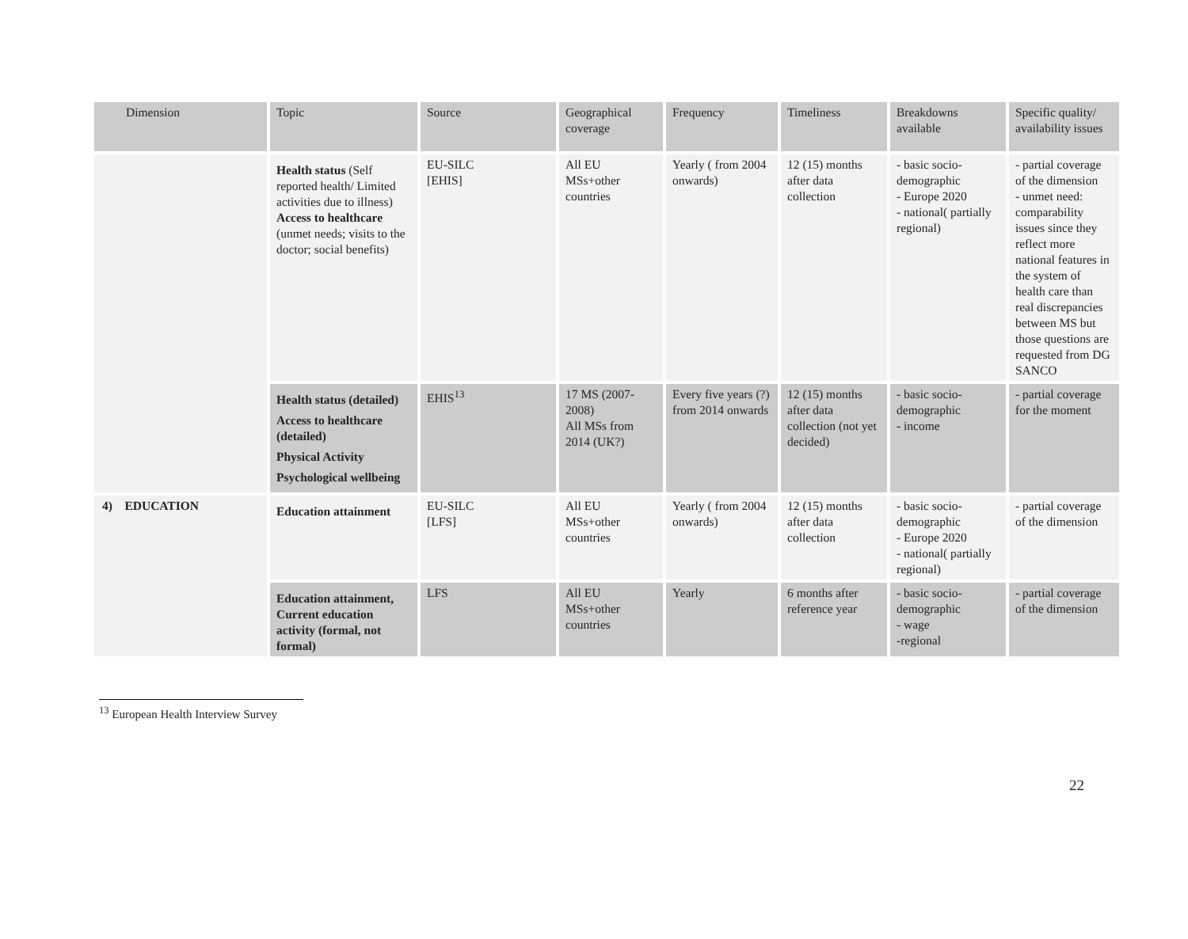| Dimension | Topic | Source | Geographical coverage | Frequency | Timeliness | Breakdowns available | Specific quality/ availability issues |
| --- | --- | --- | --- | --- | --- | --- | --- |
| | Health status (Self reported health/ Limited activities due to illness) Access to healthcare (unmet needs; visits to the doctor; social benefits) | EU-SILC [EHIS] | All EU MSs+other countries | Yearly ( from 2004 onwards) | 12 (15) months after data collection | - basic socio-demographic - Europe 2020 - national( partially regional) | - partial coverage of the dimension - unmet need: comparability issues since they reflect more national features in the system of health care than real discrepancies between MS but those questions are requested from DG SANCO |
| | Health status (detailed) Access to healthcare (detailed) Physical Activity Psychological wellbeing | EHIS<sup>13</sup> | 17 MS (2007-2008) All MSs from 2014 (UK?) | Every five years (?) from 2014 onwards | 12 (15) months after data collection (not yet decided) | - basic socio-demographic - income | - partial coverage for the moment |
| 4) EDUCATION | Education attainment | EU-SILC [LFS] | All EU MSs+other countries | Yearly ( from 2004 onwards) | 12 (15) months after data collection | - basic socio-demographic - Europe 2020 - national( partially regional) | - partial coverage of the dimension |
| | Education attainment, Current education activity (formal, not formal) | LFS | All EU MSs+other countries | Yearly | 6 months after reference year | - basic socio-demographic - wage -regional | - partial coverage of the dimension |
<sup>13</sup> European Health Interview Survey
22